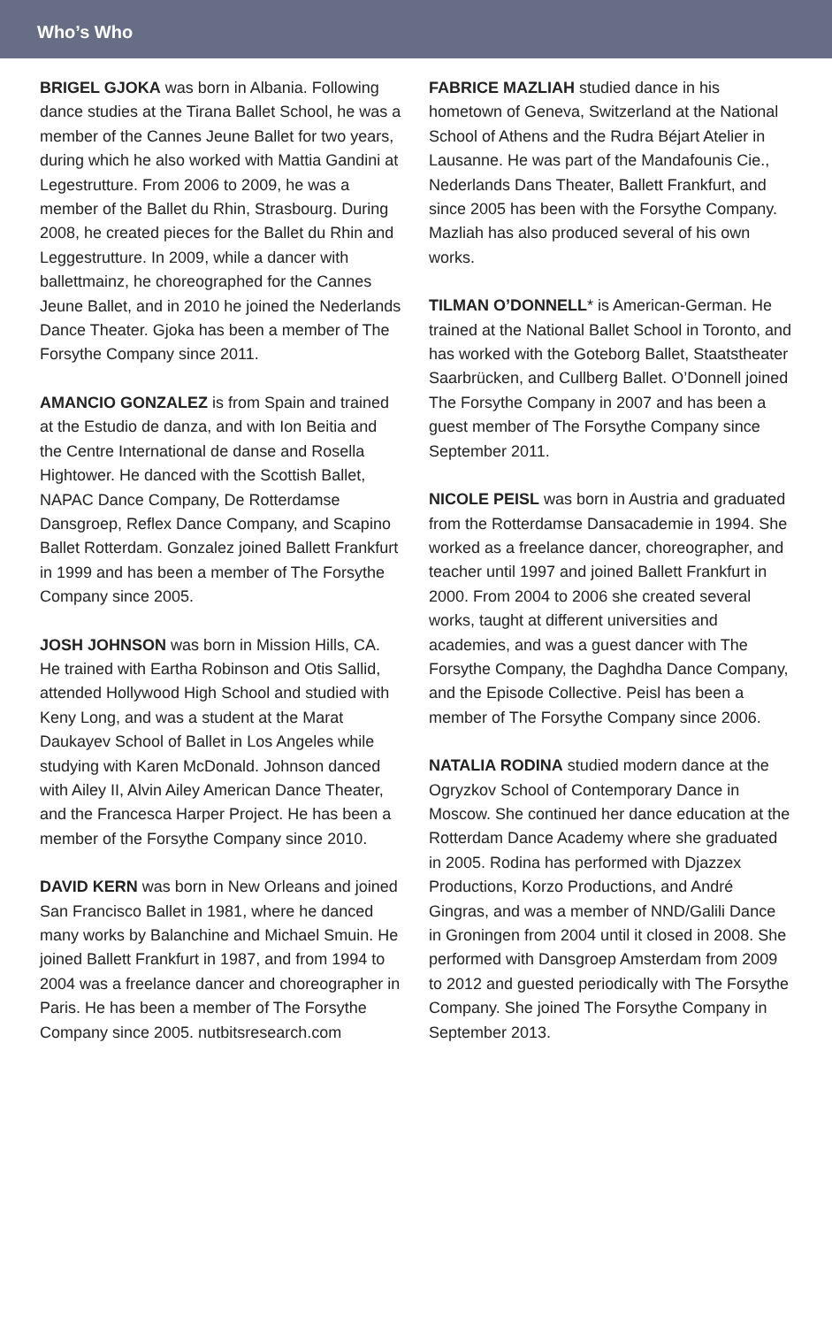Who’s Who
BRIGEL GJOKA was born in Albania. Following dance studies at the Tirana Ballet School, he was a member of the Cannes Jeune Ballet for two years, during which he also worked with Mattia Gandini at Legestrutture. From 2006 to 2009, he was a member of the Ballet du Rhin, Strasbourg. During 2008, he created pieces for the Ballet du Rhin and Leggestrutture. In 2009, while a dancer with ballettmainz, he choreographed for the Cannes Jeune Ballet, and in 2010 he joined the Nederlands Dance Theater. Gjoka has been a member of The Forsythe Company since 2011.
AMANCIO GONZALEZ is from Spain and trained at the Estudio de danza, and with Ion Beitia and the Centre International de danse and Rosella Hightower. He danced with the Scottish Ballet, NAPAC Dance Company, De Rotterdamse Dansgroep, Reflex Dance Company, and Scapino Ballet Rotterdam. Gonzalez joined Ballett Frankfurt in 1999 and has been a member of The Forsythe Company since 2005.
JOSH JOHNSON was born in Mission Hills, CA. He trained with Eartha Robinson and Otis Sallid, attended Hollywood High School and studied with Keny Long, and was a student at the Marat Daukayev School of Ballet in Los Angeles while studying with Karen McDonald. Johnson danced with Ailey II, Alvin Ailey American Dance Theater, and the Francesca Harper Project. He has been a member of the Forsythe Company since 2010.
DAVID KERN was born in New Orleans and joined San Francisco Ballet in 1981, where he danced many works by Balanchine and Michael Smuin. He joined Ballett Frankfurt in 1987, and from 1994 to 2004 was a freelance dancer and choreographer in Paris. He has been a member of The Forsythe Company since 2005. nutbitsresearch.com
FABRICE MAZLIAH studied dance in his hometown of Geneva, Switzerland at the National School of Athens and the Rudra Béjart Atelier in Lausanne. He was part of the Mandafounis Cie., Nederlands Dans Theater, Ballett Frankfurt, and since 2005 has been with the Forsythe Company. Mazliah has also produced several of his own works.
TILMAN O’DONNELL* is American-German. He trained at the National Ballet School in Toronto, and has worked with the Goteborg Ballet, Staatstheater Saarbrücken, and Cullberg Ballet. O’Donnell joined The Forsythe Company in 2007 and has been a guest member of The Forsythe Company since September 2011.
NICOLE PEISL was born in Austria and graduated from the Rotterdamse Dansacademie in 1994. She worked as a freelance dancer, choreographer, and teacher until 1997 and joined Ballett Frankfurt in 2000. From 2004 to 2006 she created several works, taught at different universities and academies, and was a guest dancer with The Forsythe Company, the Daghdha Dance Company, and the Episode Collective. Peisl has been a member of The Forsythe Company since 2006.
NATALIA RODINA studied modern dance at the Ogryzkov School of Contemporary Dance in Moscow. She continued her dance education at the Rotterdam Dance Academy where she graduated in 2005. Rodina has performed with Djazzex Productions, Korzo Productions, and André Gingras, and was a member of NND/Galili Dance in Groningen from 2004 until it closed in 2008. She performed with Dansgroep Amsterdam from 2009 to 2012 and guested periodically with The Forsythe Company. She joined The Forsythe Company in September 2013.